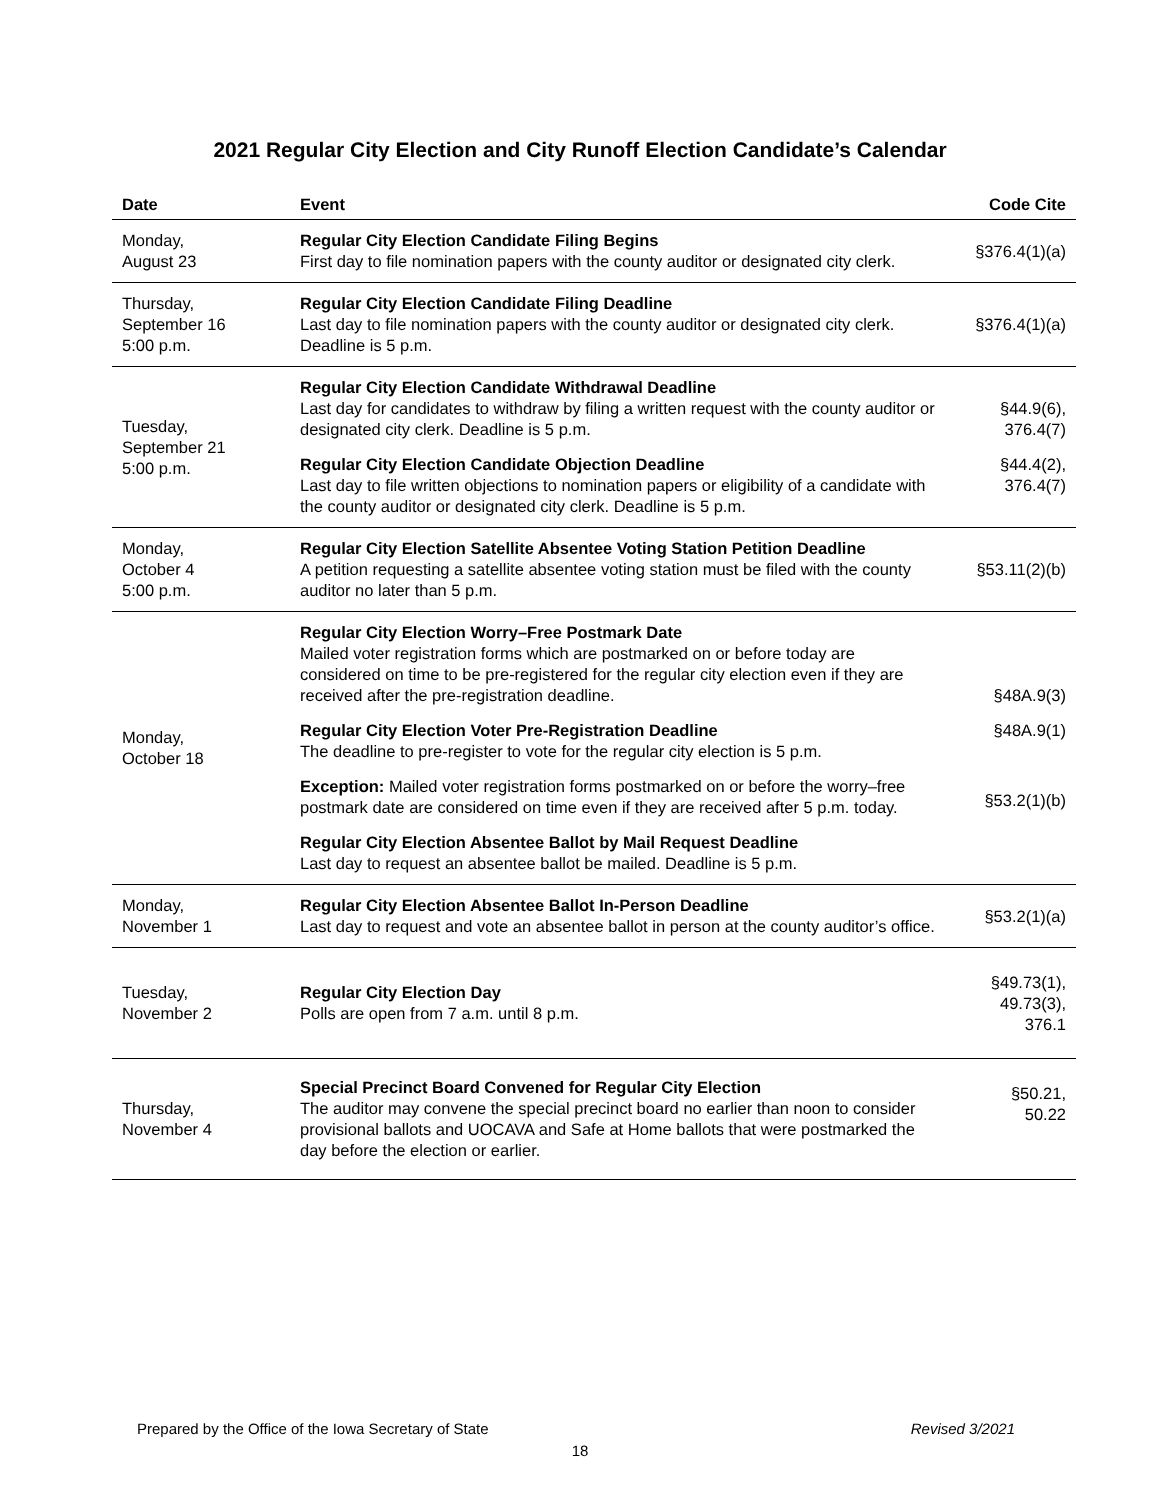2021 Regular City Election and City Runoff Election Candidate’s Calendar
| Date | Event | Code Cite |
| --- | --- | --- |
| Monday, August 23 | Regular City Election Candidate Filing Begins First day to file nomination papers with the county auditor or designated city clerk. | §376.4(1)(a) |
| Thursday, September 16 5:00 p.m. | Regular City Election Candidate Filing Deadline Last day to file nomination papers with the county auditor or designated city clerk. Deadline is 5 p.m. | §376.4(1)(a) |
| Tuesday, September 21 5:00 p.m. | Regular City Election Candidate Withdrawal Deadline Last day for candidates to withdraw by filing a written request with the county auditor or designated city clerk. Deadline is 5 p.m. Regular City Election Candidate Objection Deadline Last day to file written objections to nomination papers or eligibility of a candidate with the county auditor or designated city clerk. Deadline is 5 p.m. | §44.9(6), 376.4(7) §44.4(2), 376.4(7) |
| Monday, October 4 5:00 p.m. | Regular City Election Satellite Absentee Voting Station Petition Deadline A petition requesting a satellite absentee voting station must be filed with the county auditor no later than 5 p.m. | §53.11(2)(b) |
| Monday, October 18 | Regular City Election Worry–Free Postmark Date Mailed voter registration forms which are postmarked on or before today are considered on time to be pre-registered for the regular city election even if they are received after the pre-registration deadline. Regular City Election Voter Pre-Registration Deadline The deadline to pre-register to vote for the regular city election is 5 p.m. Exception: Mailed voter registration forms postmarked on or before the worry–free postmark date are considered on time even if they are received after 5 p.m. today. Regular City Election Absentee Ballot by Mail Request Deadline Last day to request an absentee ballot be mailed. Deadline is 5 p.m. | §48A.9(3) §48A.9(1) §53.2(1)(b) |
| Monday, November 1 | Regular City Election Absentee Ballot In-Person Deadline Last day to request and vote an absentee ballot in person at the county auditor’s office. | §53.2(1)(a) |
| Tuesday, November 2 | Regular City Election Day Polls are open from 7 a.m. until 8 p.m. | §49.73(1), 49.73(3), 376.1 |
| Thursday, November 4 | Special Precinct Board Convened for Regular City Election The auditor may convene the special precinct board no earlier than noon to consider provisional ballots and UOCAVA and Safe at Home ballots that were postmarked the day before the election or earlier. | §50.21, 50.22 |
Prepared by the Office of the Iowa Secretary of State Revised 3/2021
18